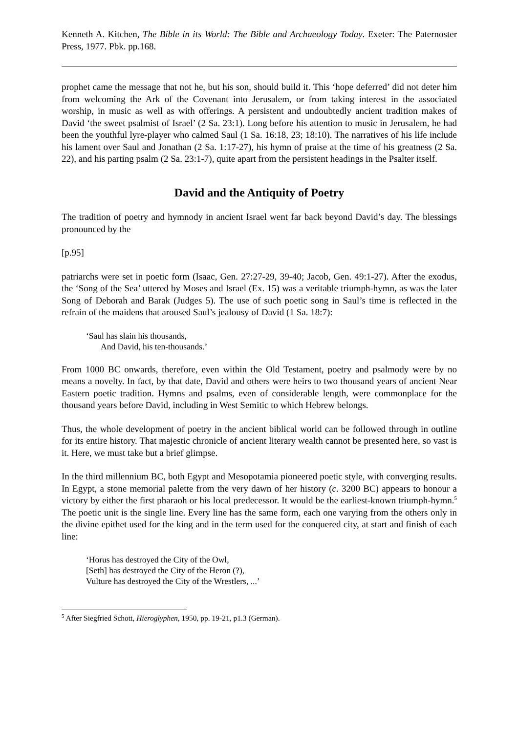Kenneth A. Kitchen, The Bible in its World: The Bible and Archaeology Today. Exeter: The Paternoster Press, 1977. Pbk. pp.168.
prophet came the message that not he, but his son, should build it. This ‘hope deferred’ did not deter him from welcoming the Ark of the Covenant into Jerusalem, or from taking interest in the associated worship, in music as well as with offerings. A persistent and undoubtedly ancient tradition makes of David ‘the sweet psalmist of Israel’ (2 Sa. 23:1). Long before his attention to music in Jerusalem, he had been the youthful lyre-player who calmed Saul (1 Sa. 16:18, 23; 18:10). The narratives of his life include his lament over Saul and Jonathan (2 Sa. 1:17-27), his hymn of praise at the time of his greatness (2 Sa. 22), and his parting psalm (2 Sa. 23:1-7), quite apart from the persistent headings in the Psalter itself.
David and the Antiquity of Poetry
The tradition of poetry and hymnody in ancient Israel went far back beyond David’s day. The blessings pronounced by the
[p.95]
patriarchs were set in poetic form (Isaac, Gen. 27:27-29, 39-40; Jacob, Gen. 49:1-27). After the exodus, the ‘Song of the Sea’ uttered by Moses and Israel (Ex. 15) was a veritable triumph-hymn, as was the later Song of Deborah and Barak (Judges 5). The use of such poetic song in Saul’s time is reflected in the refrain of the maidens that aroused Saul’s jealousy of David (1 Sa. 18:7):
‘Saul has slain his thousands,
And David, his ten-thousands.’
From 1000 BC onwards, therefore, even within the Old Testament, poetry and psalmody were by no means a novelty. In fact, by that date, David and others were heirs to two thousand years of ancient Near Eastern poetic tradition. Hymns and psalms, even of considerable length, were commonplace for the thousand years before David, including in West Semitic to which Hebrew belongs.
Thus, the whole development of poetry in the ancient biblical world can be followed through in outline for its entire history. That majestic chronicle of ancient literary wealth cannot be presented here, so vast is it. Here, we must take but a brief glimpse.
In the third millennium BC, both Egypt and Mesopotamia pioneered poetic style, with converging results. In Egypt, a stone memorial palette from the very dawn of her history (c. 3200 BC) appears to honour a victory by either the first pharaoh or his local predecessor. It would be the earliest-known triumph-hymn.<sup>5</sup> The poetic unit is the single line. Every line has the same form, each one varying from the others only in the divine epithet used for the king and in the term used for the conquered city, at start and finish of each line:
‘Horus has destroyed the City of the Owl,
[Seth] has destroyed the City of the Heron (?),
Vulture has destroyed the City of the Wrestlers, ...’
<sup>5</sup> After Siegfried Schott, Hieroglyphen, 1950, pp. 19-21, p1.3 (German).